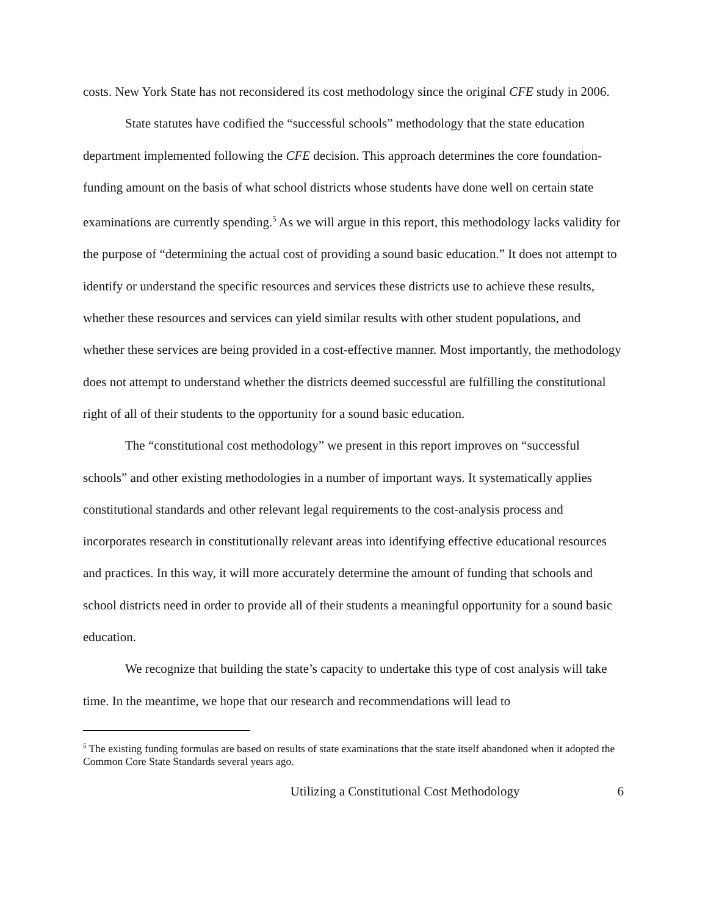costs. New York State has not reconsidered its cost methodology since the original CFE study in 2006.
State statutes have codified the “successful schools” methodology that the state education department implemented following the CFE decision. This approach determines the core foundation-funding amount on the basis of what school districts whose students have done well on certain state examinations are currently spending.<sup>5</sup> As we will argue in this report, this methodology lacks validity for the purpose of “determining the actual cost of providing a sound basic education.” It does not attempt to identify or understand the specific resources and services these districts use to achieve these results, whether these resources and services can yield similar results with other student populations, and whether these services are being provided in a cost-effective manner. Most importantly, the methodology does not attempt to understand whether the districts deemed successful are fulfilling the constitutional right of all of their students to the opportunity for a sound basic education.
The “constitutional cost methodology” we present in this report improves on “successful schools” and other existing methodologies in a number of important ways. It systematically applies constitutional standards and other relevant legal requirements to the cost-analysis process and incorporates research in constitutionally relevant areas into identifying effective educational resources and practices. In this way, it will more accurately determine the amount of funding that schools and school districts need in order to provide all of their students a meaningful opportunity for a sound basic education.
We recognize that building the state’s capacity to undertake this type of cost analysis will take time. In the meantime, we hope that our research and recommendations will lead to
<sup>5</sup> The existing funding formulas are based on results of state examinations that the state itself abandoned when it adopted the Common Core State Standards several years ago.
Utilizing a Constitutional Cost Methodology 6